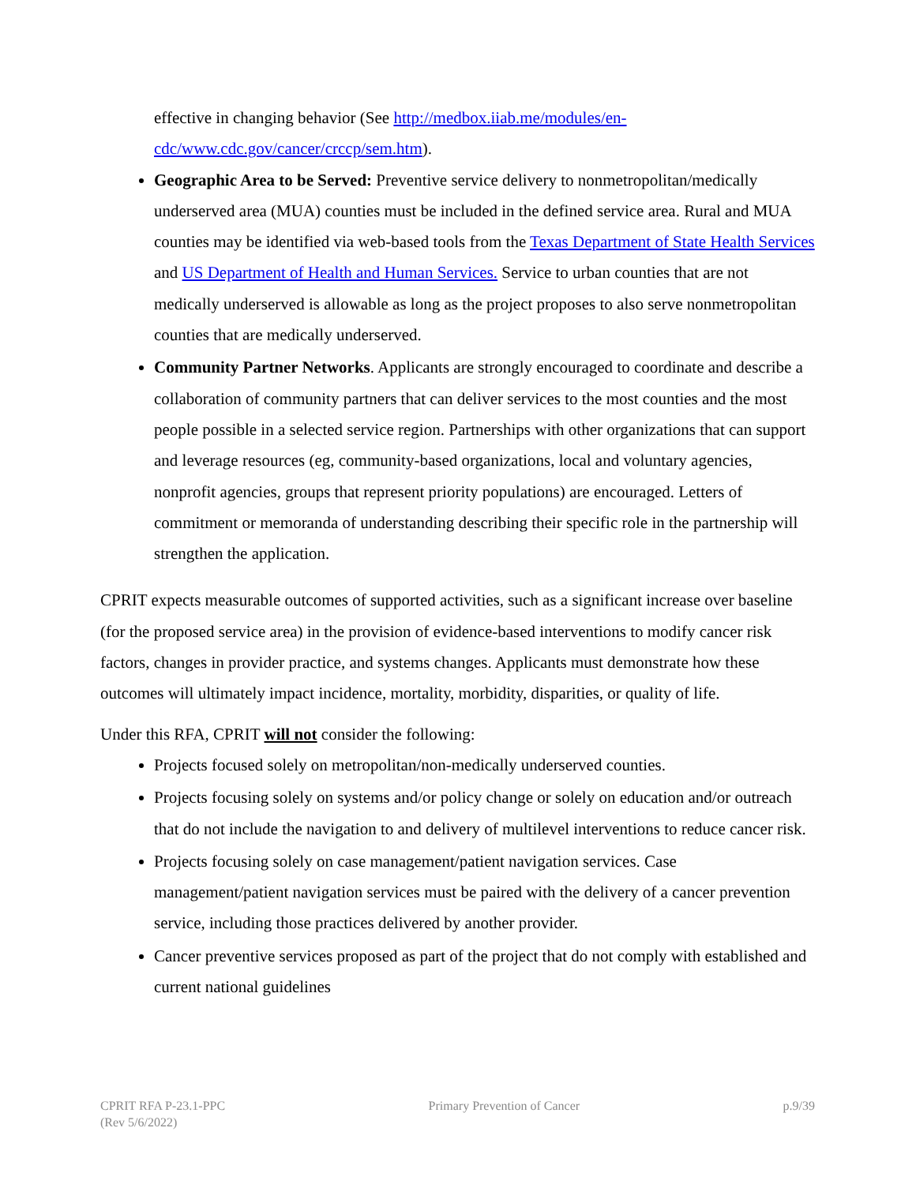effective in changing behavior (See http://medbox.iiab.me/modules/en-cdc/www.cdc.gov/cancer/crccp/sem.htm).
Geographic Area to be Served: Preventive service delivery to nonmetropolitan/medically underserved area (MUA) counties must be included in the defined service area. Rural and MUA counties may be identified via web-based tools from the Texas Department of State Health Services and US Department of Health and Human Services. Service to urban counties that are not medically underserved is allowable as long as the project proposes to also serve nonmetropolitan counties that are medically underserved.
Community Partner Networks. Applicants are strongly encouraged to coordinate and describe a collaboration of community partners that can deliver services to the most counties and the most people possible in a selected service region. Partnerships with other organizations that can support and leverage resources (eg, community-based organizations, local and voluntary agencies, nonprofit agencies, groups that represent priority populations) are encouraged. Letters of commitment or memoranda of understanding describing their specific role in the partnership will strengthen the application.
CPRIT expects measurable outcomes of supported activities, such as a significant increase over baseline (for the proposed service area) in the provision of evidence-based interventions to modify cancer risk factors, changes in provider practice, and systems changes. Applicants must demonstrate how these outcomes will ultimately impact incidence, mortality, morbidity, disparities, or quality of life.
Under this RFA, CPRIT will not consider the following:
Projects focused solely on metropolitan/non-medically underserved counties.
Projects focusing solely on systems and/or policy change or solely on education and/or outreach that do not include the navigation to and delivery of multilevel interventions to reduce cancer risk.
Projects focusing solely on case management/patient navigation services. Case management/patient navigation services must be paired with the delivery of a cancer prevention service, including those practices delivered by another provider.
Cancer preventive services proposed as part of the project that do not comply with established and current national guidelines
CPRIT RFA P-23.1-PPC
(Rev 5/6/2022)
Primary Prevention of Cancer p.9/39